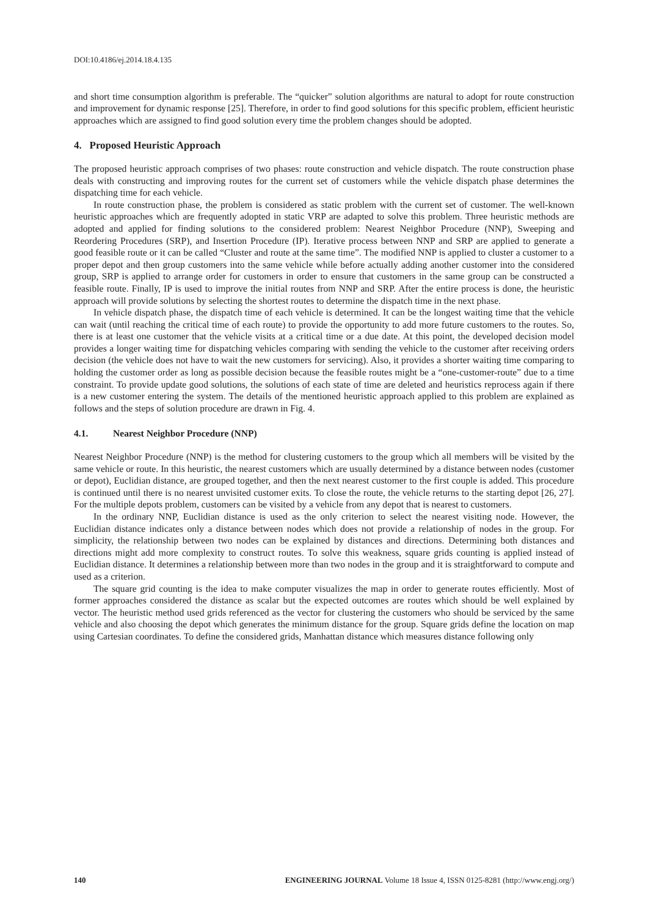DOI:10.4186/ej.2014.18.4.135
and short time consumption algorithm is preferable. The “quicker” solution algorithms are natural to adopt for route construction and improvement for dynamic response [25]. Therefore, in order to find good solutions for this specific problem, efficient heuristic approaches which are assigned to find good solution every time the problem changes should be adopted.
4. Proposed Heuristic Approach
The proposed heuristic approach comprises of two phases: route construction and vehicle dispatch. The route construction phase deals with constructing and improving routes for the current set of customers while the vehicle dispatch phase determines the dispatching time for each vehicle.
In route construction phase, the problem is considered as static problem with the current set of customer. The well-known heuristic approaches which are frequently adopted in static VRP are adapted to solve this problem. Three heuristic methods are adopted and applied for finding solutions to the considered problem: Nearest Neighbor Procedure (NNP), Sweeping and Reordering Procedures (SRP), and Insertion Procedure (IP). Iterative process between NNP and SRP are applied to generate a good feasible route or it can be called “Cluster and route at the same time”. The modified NNP is applied to cluster a customer to a proper depot and then group customers into the same vehicle while before actually adding another customer into the considered group, SRP is applied to arrange order for customers in order to ensure that customers in the same group can be constructed a feasible route. Finally, IP is used to improve the initial routes from NNP and SRP. After the entire process is done, the heuristic approach will provide solutions by selecting the shortest routes to determine the dispatch time in the next phase.
In vehicle dispatch phase, the dispatch time of each vehicle is determined. It can be the longest waiting time that the vehicle can wait (until reaching the critical time of each route) to provide the opportunity to add more future customers to the routes. So, there is at least one customer that the vehicle visits at a critical time or a due date. At this point, the developed decision model provides a longer waiting time for dispatching vehicles comparing with sending the vehicle to the customer after receiving orders decision (the vehicle does not have to wait the new customers for servicing). Also, it provides a shorter waiting time comparing to holding the customer order as long as possible decision because the feasible routes might be a “one-customer-route” due to a time constraint. To provide update good solutions, the solutions of each state of time are deleted and heuristics reprocess again if there is a new customer entering the system. The details of the mentioned heuristic approach applied to this problem are explained as follows and the steps of solution procedure are drawn in Fig. 4.
4.1. Nearest Neighbor Procedure (NNP)
Nearest Neighbor Procedure (NNP) is the method for clustering customers to the group which all members will be visited by the same vehicle or route. In this heuristic, the nearest customers which are usually determined by a distance between nodes (customer or depot), Euclidian distance, are grouped together, and then the next nearest customer to the first couple is added. This procedure is continued until there is no nearest unvisited customer exits. To close the route, the vehicle returns to the starting depot [26, 27]. For the multiple depots problem, customers can be visited by a vehicle from any depot that is nearest to customers.
In the ordinary NNP, Euclidian distance is used as the only criterion to select the nearest visiting node. However, the Euclidian distance indicates only a distance between nodes which does not provide a relationship of nodes in the group. For simplicity, the relationship between two nodes can be explained by distances and directions. Determining both distances and directions might add more complexity to construct routes. To solve this weakness, square grids counting is applied instead of Euclidian distance. It determines a relationship between more than two nodes in the group and it is straightforward to compute and used as a criterion.
The square grid counting is the idea to make computer visualizes the map in order to generate routes efficiently. Most of former approaches considered the distance as scalar but the expected outcomes are routes which should be well explained by vector. The heuristic method used grids referenced as the vector for clustering the customers who should be serviced by the same vehicle and also choosing the depot which generates the minimum distance for the group. Square grids define the location on map using Cartesian coordinates. To define the considered grids, Manhattan distance which measures distance following only
140 ENGINEERING JOURNAL Volume 18 Issue 4, ISSN 0125-8281 (http://www.engj.org/)